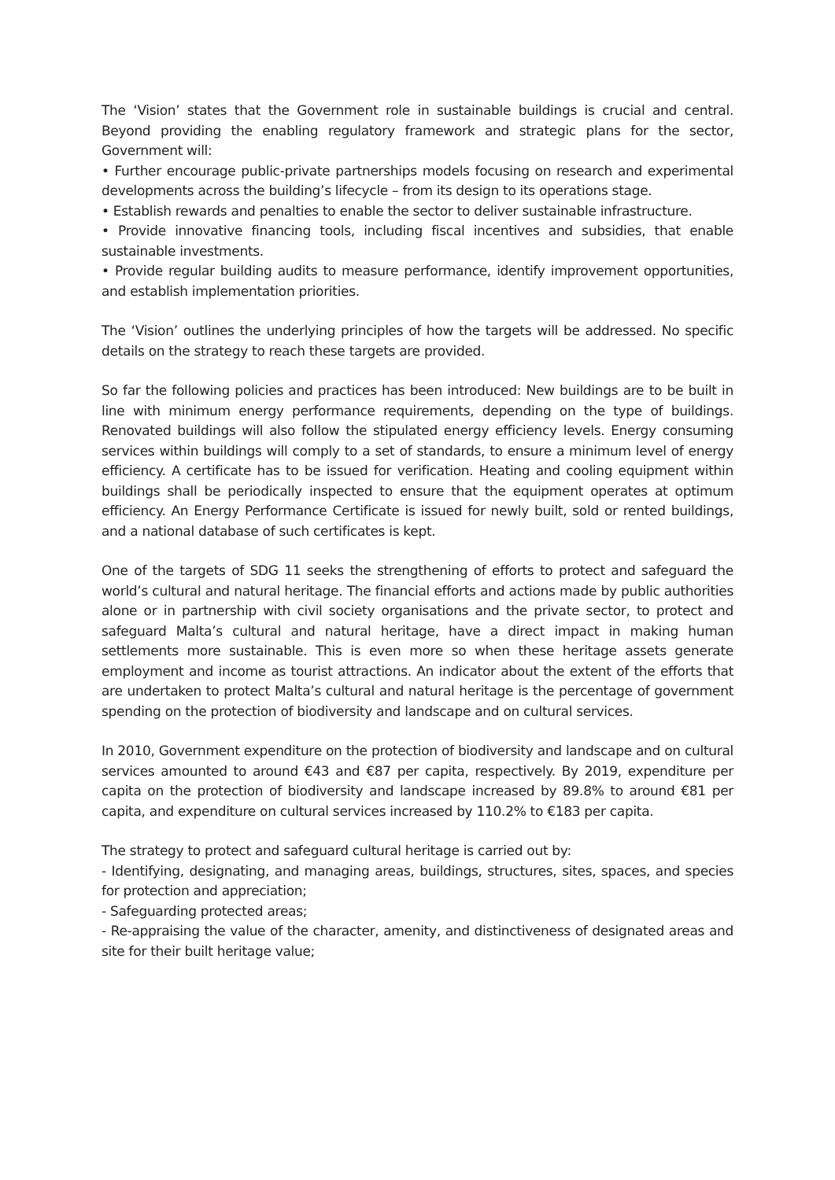The ‘Vision’ states that the Government role in sustainable buildings is crucial and central. Beyond providing the enabling regulatory framework and strategic plans for the sector, Government will:
• Further encourage public-private partnerships models focusing on research and experimental developments across the building’s lifecycle – from its design to its operations stage.
• Establish rewards and penalties to enable the sector to deliver sustainable infrastructure.
• Provide innovative financing tools, including fiscal incentives and subsidies, that enable sustainable investments.
• Provide regular building audits to measure performance, identify improvement opportunities, and establish implementation priorities.
The ‘Vision’ outlines the underlying principles of how the targets will be addressed. No specific details on the strategy to reach these targets are provided.
So far the following policies and practices has been introduced: New buildings are to be built in line with minimum energy performance requirements, depending on the type of buildings. Renovated buildings will also follow the stipulated energy efficiency levels. Energy consuming services within buildings will comply to a set of standards, to ensure a minimum level of energy efficiency. A certificate has to be issued for verification. Heating and cooling equipment within buildings shall be periodically inspected to ensure that the equipment operates at optimum efficiency. An Energy Performance Certificate is issued for newly built, sold or rented buildings, and a national database of such certificates is kept.
One of the targets of SDG 11 seeks the strengthening of efforts to protect and safeguard the world’s cultural and natural heritage. The financial efforts and actions made by public authorities alone or in partnership with civil society organisations and the private sector, to protect and safeguard Malta’s cultural and natural heritage, have a direct impact in making human settlements more sustainable. This is even more so when these heritage assets generate employment and income as tourist attractions. An indicator about the extent of the efforts that are undertaken to protect Malta’s cultural and natural heritage is the percentage of government spending on the protection of biodiversity and landscape and on cultural services.
In 2010, Government expenditure on the protection of biodiversity and landscape and on cultural services amounted to around €43 and €87 per capita, respectively. By 2019, expenditure per capita on the protection of biodiversity and landscape increased by 89.8% to around €81 per capita, and expenditure on cultural services increased by 110.2% to €183 per capita.
The strategy to protect and safeguard cultural heritage is carried out by:
- Identifying, designating, and managing areas, buildings, structures, sites, spaces, and species for protection and appreciation;
- Safeguarding protected areas;
- Re-appraising the value of the character, amenity, and distinctiveness of designated areas and site for their built heritage value;